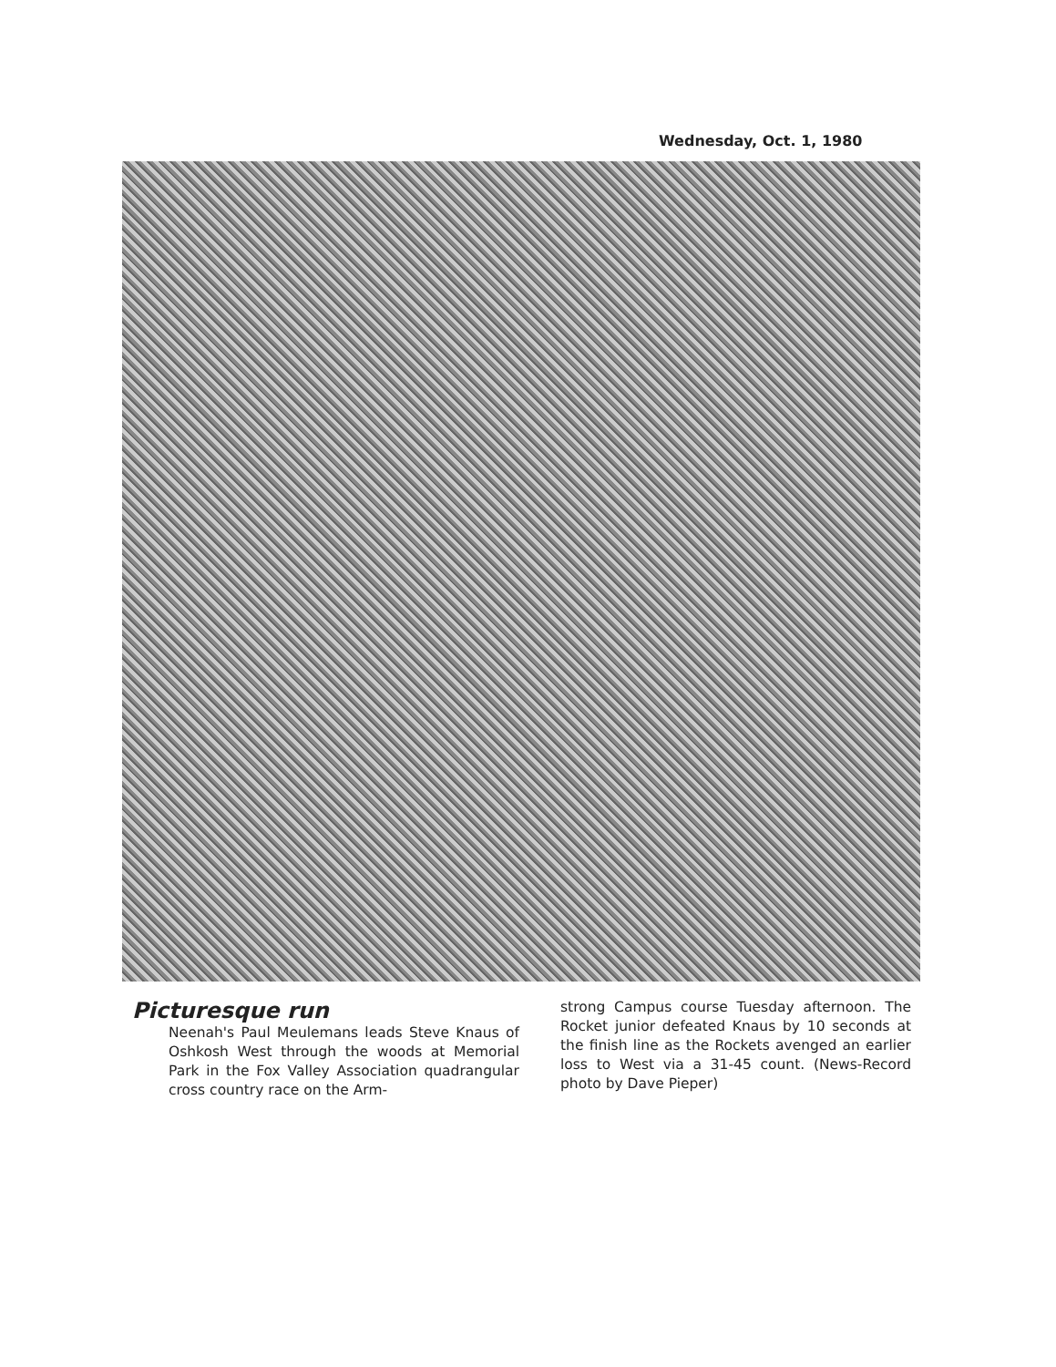Wednesday, Oct. 1, 1980
Picturesque run
Neenah's Paul Meulemans leads Steve Knaus of Oshkosh West through the woods at Memorial Park in the Fox Valley Association quadrangular cross country race on the Arm-
strong Campus course Tuesday afternoon. The Rocket junior defeated Knaus by 10 seconds at the finish line as the Rockets avenged an earlier loss to West via a 31-45 count. (News-Record photo by Dave Pieper)